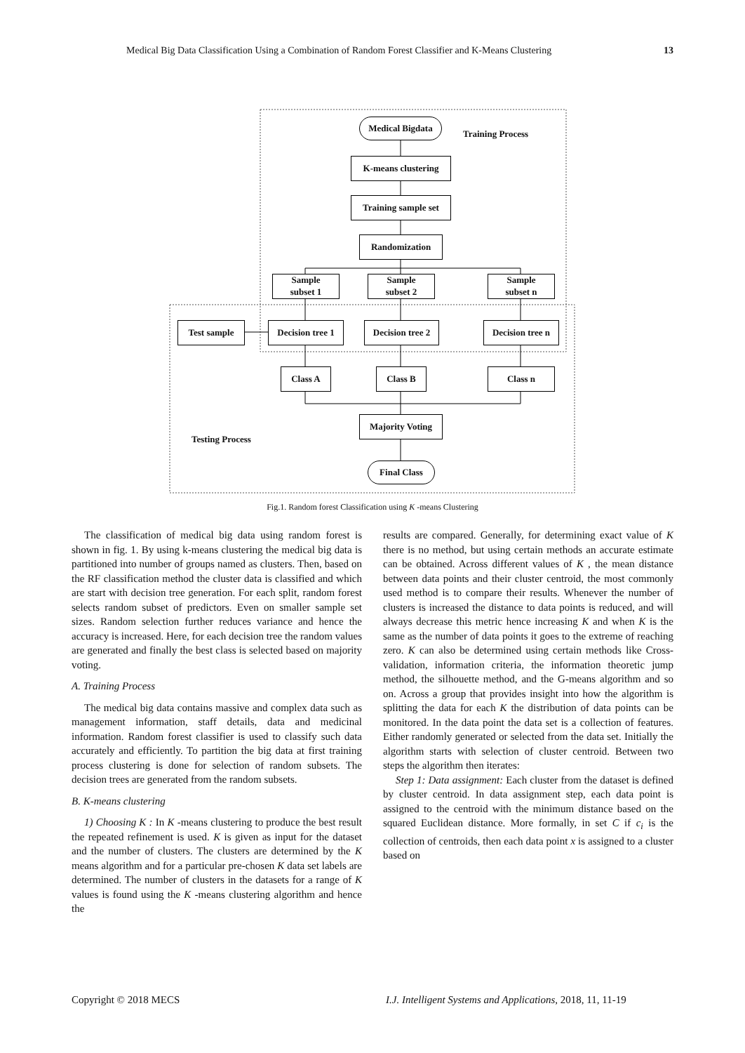Medical Big Data Classification Using a Combination of Random Forest Classifier and K-Means Clustering 13
Medical Bigdata
Training Process
K-means clustering
Training sample set
Randomization
Sample
subset 1
Sample
subset 2
Sample
subset n
Test sample
Decision tree 1
Decision tree 2
Decision tree n
Class A Class B Class n
Majority Voting
Testing Process
Final Class
Fig.1. Random forest Classification using K -means Clustering
The classification of medical big data using random forest is shown in fig. 1. By using k-means clustering the medical big data is partitioned into number of groups named as clusters. Then, based on the RF classification method the cluster data is classified and which are start with decision tree generation. For each split, random forest selects random subset of predictors. Even on smaller sample set sizes. Random selection further reduces variance and hence the accuracy is increased. Here, for each decision tree the random values are generated and finally the best class is selected based on majority voting.
A. Training Process
The medical big data contains massive and complex data such as management information, staff details, data and medicinal information. Random forest classifier is used to classify such data accurately and efficiently. To partition the big data at first training process clustering is done for selection of random subsets. The decision trees are generated from the random subsets.
B. K-means clustering
1) Choosing K : In K -means clustering to produce the best result the repeated refinement is used. K is given as input for the dataset and the number of clusters. The clusters are determined by the K means algorithm and for a particular pre-chosen K data set labels are determined. The number of clusters in the datasets for a range of K values is found using the K -means clustering algorithm and hence the
results are compared. Generally, for determining exact value of K there is no method, but using certain methods an accurate estimate can be obtained. Across different values of K , the mean distance between data points and their cluster centroid, the most commonly used method is to compare their results. Whenever the number of clusters is increased the distance to data points is reduced, and will always decrease this metric hence increasing K and when K is the same as the number of data points it goes to the extreme of reaching zero. K can also be determined using certain methods like Cross-validation, information criteria, the information theoretic jump method, the silhouette method, and the G-means algorithm and so on. Across a group that provides insight into how the algorithm is splitting the data for each K the distribution of data points can be monitored. In the data point the data set is a collection of features. Either randomly generated or selected from the data set. Initially the algorithm starts with selection of cluster centroid. Between two steps the algorithm then iterates:
Step 1: Data assignment: Each cluster from the dataset is defined by cluster centroid. In data assignment step, each data point is assigned to the centroid with the minimum distance based on the squared Euclidean distance. More formally, in set C if c<sub>i</sub> is the collection of centroids, then each data point x is assigned to a cluster based on
Copyright © 2018 MECS
I.J. Intelligent Systems and Applications, 2018, 11, 11-19